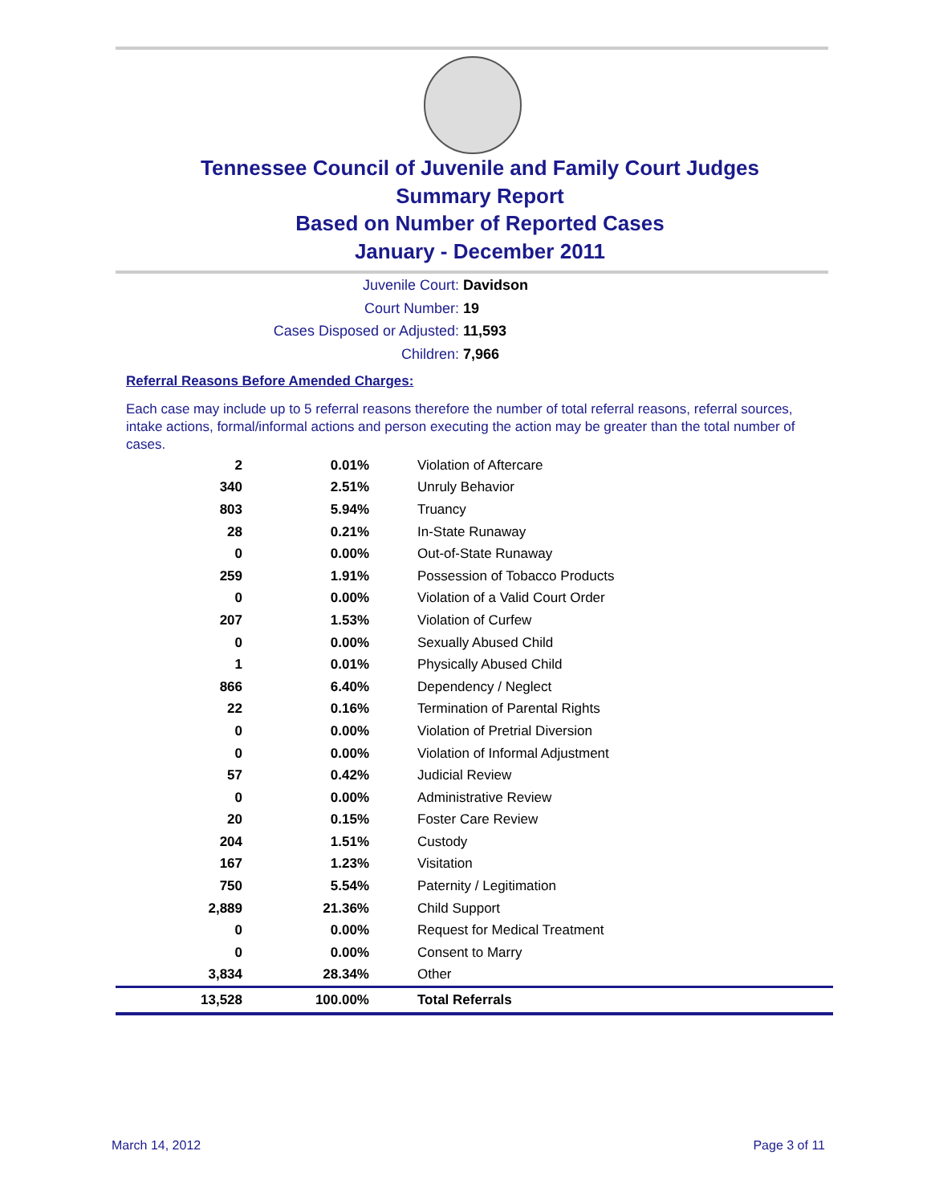Tennessee Council of Juvenile and Family Court Judges
Summary Report
Based on Number of Reported Cases
January - December 2011
Juvenile Court: Davidson
Court Number: 19
Cases Disposed or Adjusted: 11,593
Children: 7,966
Referral Reasons Before Amended Charges:
Each case may include up to 5 referral reasons therefore the number of total referral reasons, referral sources, intake actions, formal/informal actions and person executing the action may be greater than the total number of cases.
| 2 | 0.01% | Violation of Aftercare |
| 340 | 2.51% | Unruly Behavior |
| 803 | 5.94% | Truancy |
| 28 | 0.21% | In-State Runaway |
| 0 | 0.00% | Out-of-State Runaway |
| 259 | 1.91% | Possession of Tobacco Products |
| 0 | 0.00% | Violation of a Valid Court Order |
| 207 | 1.53% | Violation of Curfew |
| 0 | 0.00% | Sexually Abused Child |
| 1 | 0.01% | Physically Abused Child |
| 866 | 6.40% | Dependency / Neglect |
| 22 | 0.16% | Termination of Parental Rights |
| 0 | 0.00% | Violation of Pretrial Diversion |
| 0 | 0.00% | Violation of Informal Adjustment |
| 57 | 0.42% | Judicial Review |
| 0 | 0.00% | Administrative Review |
| 20 | 0.15% | Foster Care Review |
| 204 | 1.51% | Custody |
| 167 | 1.23% | Visitation |
| 750 | 5.54% | Paternity / Legitimation |
| 2,889 | 21.36% | Child Support |
| 0 | 0.00% | Request for Medical Treatment |
| 0 | 0.00% | Consent to Marry |
| 3,834 | 28.34% | Other |
| 13,528 | 100.00% | Total Referrals |
March 14, 2012 Page 3 of 11